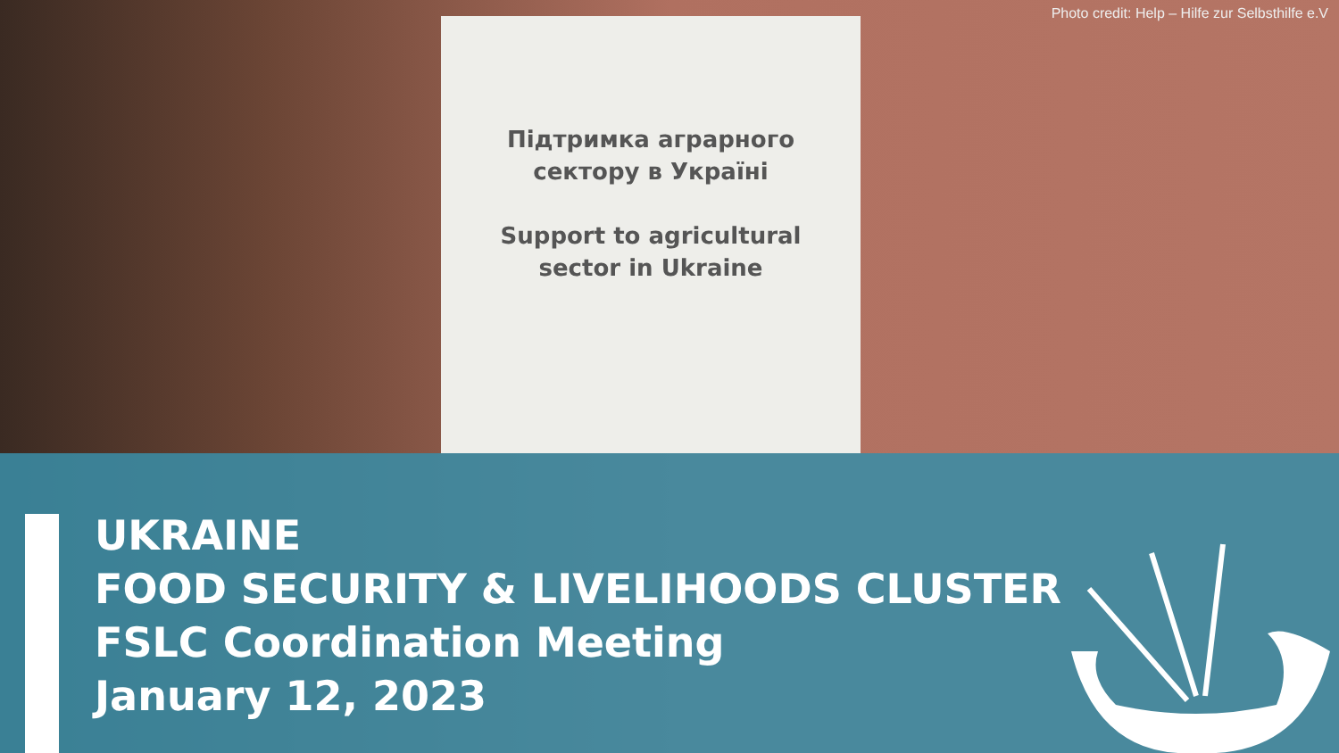Підтримка аграрного сектору в Україні
Support to agricultural sector in Ukraine
Photo credit: Help – Hilfe zur Selbsthilfe e.V
UKRAINE
FOOD SECURITY & LIVELIHOODS CLUSTER
FSLC Coordination Meeting
January 12, 2023